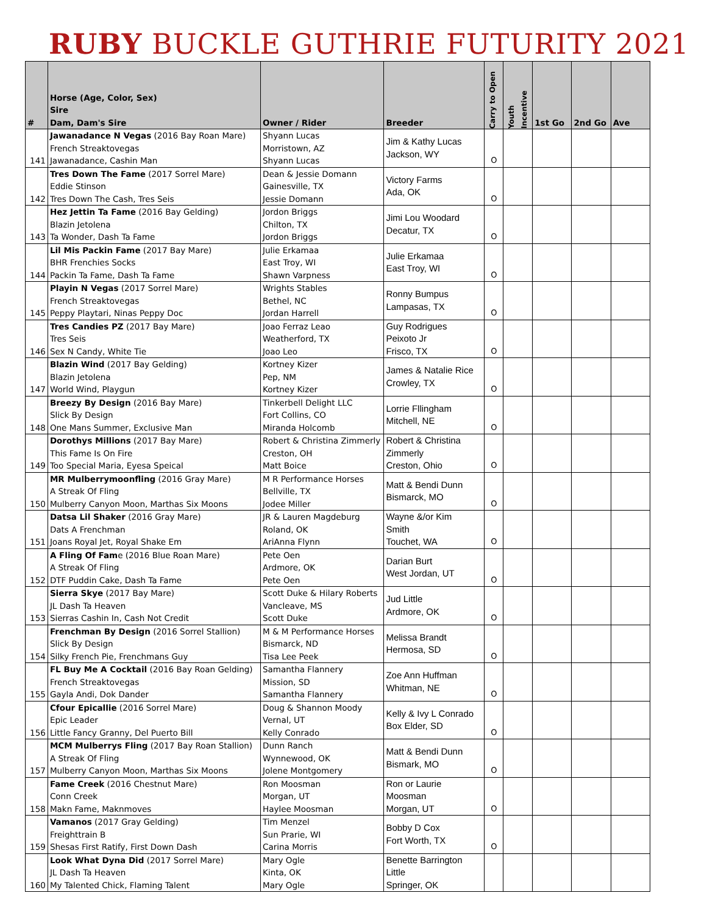RUBY BUCKLE GUTHRIE FUTURITY 2021
| # | Horse (Age, Color, Sex) Sire Dam, Dam's Sire | Owner / Rider | Breeder | Carry to Open | Youth Incentive | 1st Go | 2nd Go | Ave |
| --- | --- | --- | --- | --- | --- | --- | --- | --- |
| 141 | Jawanadance N Vegas (2016 Bay Roan Mare) French Streaktovegas Jawanadance, Cashin Man | Shyann Lucas Morristown, AZ Shyann Lucas | Jim & Kathy Lucas Jackson, WY | O | | | | |
| 142 | Tres Down The Fame (2017 Sorrel Mare) Eddie Stinson Tres Down The Cash, Tres Seis | Dean & Jessie Domann Gainesville, TX Jessie Domann | Victory Farms Ada, OK | O | | | | |
| 143 | Hez Jettin Ta Fame (2016 Bay Gelding) Blazin Jetolena Ta Wonder, Dash Ta Fame | Jordon Briggs Chilton, TX Jordon Briggs | Jimi Lou Woodard Decatur, TX | O | | | | |
| 144 | Lil Mis Packin Fame (2017 Bay Mare) BHR Frenchies Socks Packin Ta Fame, Dash Ta Fame | Julie Erkamaa East Troy, WI Shawn Varpness | Julie Erkamaa East Troy, WI | O | | | | |
| 145 | Playin N Vegas (2017 Sorrel Mare) French Streaktovegas Peppy Playtari, Ninas Peppy Doc | Wrights Stables Bethel, NC Jordan Harrell | Ronny Bumpus Lampasas, TX | O | | | | |
| 146 | Tres Candies PZ (2017 Bay Mare) Tres Seis Sex N Candy, White Tie | Joao Ferraz Leao Weatherford, TX Joao Leo | Guy Rodrigues Peixoto Jr Frisco, TX | O | | | | |
| 147 | Blazin Wind (2017 Bay Gelding) Blazin Jetolena World Wind, Playgun | Kortney Kizer Pep, NM Kortney Kizer | James & Natalie Rice Crowley, TX | O | | | | |
| 148 | Breezy By Design (2016 Bay Mare) Slick By Design One Mans Summer, Exclusive Man | Tinkerbell Delight LLC Fort Collins, CO Miranda Holcomb | Lorrie Fllingham Mitchell, NE | O | | | | |
| 149 | Dorothys Millions (2017 Bay Mare) This Fame Is On Fire Too Special Maria, Eyesa Speical | Robert & Christina Zimmerly Creston, OH Matt Boice | Robert & Christina Zimmerly Creston, Ohio | O | | | | |
| 150 | MR Mulberrymoonfling (2016 Gray Mare) A Streak Of Fling Mulberry Canyon Moon, Marthas Six Moons | M R Performance Horses Bellville, TX Jodee Miller | Matt & Bendi Dunn Bismarck, MO | O | | | | |
| 151 | Datsa Lil Shaker (2016 Gray Mare) Dats A Frenchman Joans Royal Jet, Royal Shake Em | JR & Lauren Magdeburg Roland, OK AriAnna Flynn | Wayne &/or Kim Smith Touchet, WA | O | | | | |
| 152 | A Fling Of Fam e (2016 Blue Roan Mare) A Streak Of Fling DTF Puddin Cake, Dash Ta Fame | Pete Oen Ardmore, OK Pete Oen | Darian Burt West Jordan, UT | O | | | | |
| 153 | Sierra Skye (2017 Bay Mare) JL Dash Ta Heaven Sierras Cashin In, Cash Not Credit | Scott Duke & Hilary Roberts Vancleave, MS Scott Duke | Jud Little Ardmore, OK | O | | | | |
| 154 | Frenchman By Design (2016 Sorrel Stallion) Slick By Design Silky French Pie, Frenchmans Guy | M & M Performance Horses Bismarck, ND Tisa Lee Peek | Melissa Brandt Hermosa, SD | O | | | | |
| 155 | FL Buy Me A Cocktail (2016 Bay Roan Gelding) French Streaktovegas Gayla Andi, Dok Dander | Samantha Flannery Mission, SD Samantha Flannery | Zoe Ann Huffman Whitman, NE | O | | | | |
| 156 | Cfour Epicallie (2016 Sorrel Mare) Epic Leader Little Fancy Granny, Del Puerto Bill | Doug & Shannon Moody Vernal, UT Kelly Conrado | Kelly & Ivy L Conrado Box Elder, SD | O | | | | |
| 157 | MCM Mulberrys Fling (2017 Bay Roan Stallion) A Streak Of Fling Mulberry Canyon Moon, Marthas Six Moons | Dunn Ranch Wynnewood, OK Jolene Montgomery | Matt & Bendi Dunn Bismark, MO | O | | | | |
| 158 | Fame Creek (2016 Chestnut Mare) Conn Creek Makn Fame, Maknmoves | Ron Moosman Morgan, UT Haylee Moosman | Ron or Laurie Moosman Morgan, UT | O | | | | |
| 159 | Vamanos (2017 Gray Gelding) Freighttrain B Shesas First Ratify, First Down Dash | Tim Menzel Sun Prarie, WI Carina Morris | Bobby D Cox Fort Worth, TX | O | | | | |
| 160 | Look What Dyna Did (2017 Sorrel Mare) JL Dash Ta Heaven My Talented Chick, Flaming Talent | Mary Ogle Kinta, OK Mary Ogle | Benette Barrington Little Springer, OK | | | | | |